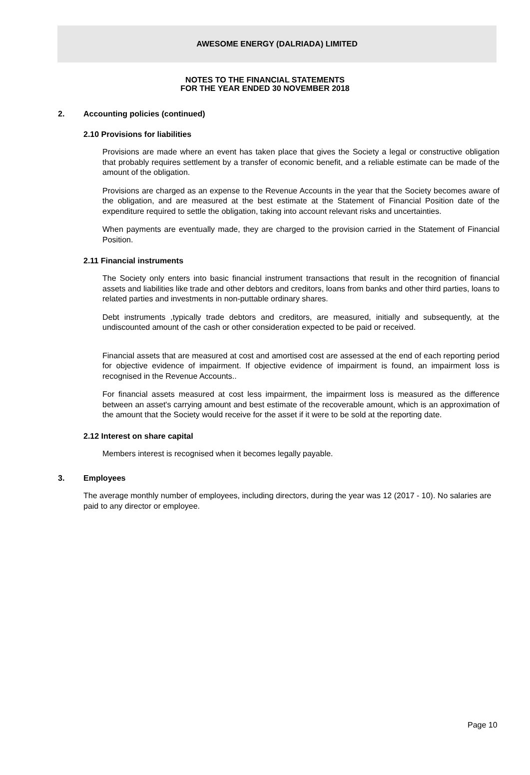AWESOME ENERGY (DALRIADA) LIMITED
NOTES TO THE FINANCIAL STATEMENTS
FOR THE YEAR ENDED 30 NOVEMBER 2018
2. Accounting policies (continued)
2.10 Provisions for liabilities
Provisions are made where an event has taken place that gives the Society a legal or constructive obligation that probably requires settlement by a transfer of economic benefit, and a reliable estimate can be made of the amount of the obligation.
Provisions are charged as an expense to the Revenue Accounts in the year that the Society becomes aware of the obligation, and are measured at the best estimate at the Statement of Financial Position date of the expenditure required to settle the obligation, taking into account relevant risks and uncertainties.
When payments are eventually made, they are charged to the provision carried in the Statement of Financial Position.
2.11 Financial instruments
The Society only enters into basic financial instrument transactions that result in the recognition of financial assets and liabilities like trade and other debtors and creditors, loans from banks and other third parties, loans to related parties and investments in non-puttable ordinary shares.
Debt instruments ,typically trade debtors and creditors, are measured, initially and subsequently, at the undiscounted amount of the cash or other consideration expected to be paid or received.
Financial assets that are measured at cost and amortised cost are assessed at the end of each reporting period for objective evidence of impairment. If objective evidence of impairment is found, an impairment loss is recognised in the Revenue Accounts..
For financial assets measured at cost less impairment, the impairment loss is measured as the difference between an asset's carrying amount and best estimate of the recoverable amount, which is an approximation of the amount that the Society would receive for the asset if it were to be sold at the reporting date.
2.12 Interest on share capital
Members interest is recognised when it becomes legally payable.
3. Employees
The average monthly number of employees, including directors, during the year was 12 (2017 - 10). No salaries are paid to any director or employee.
Page 10